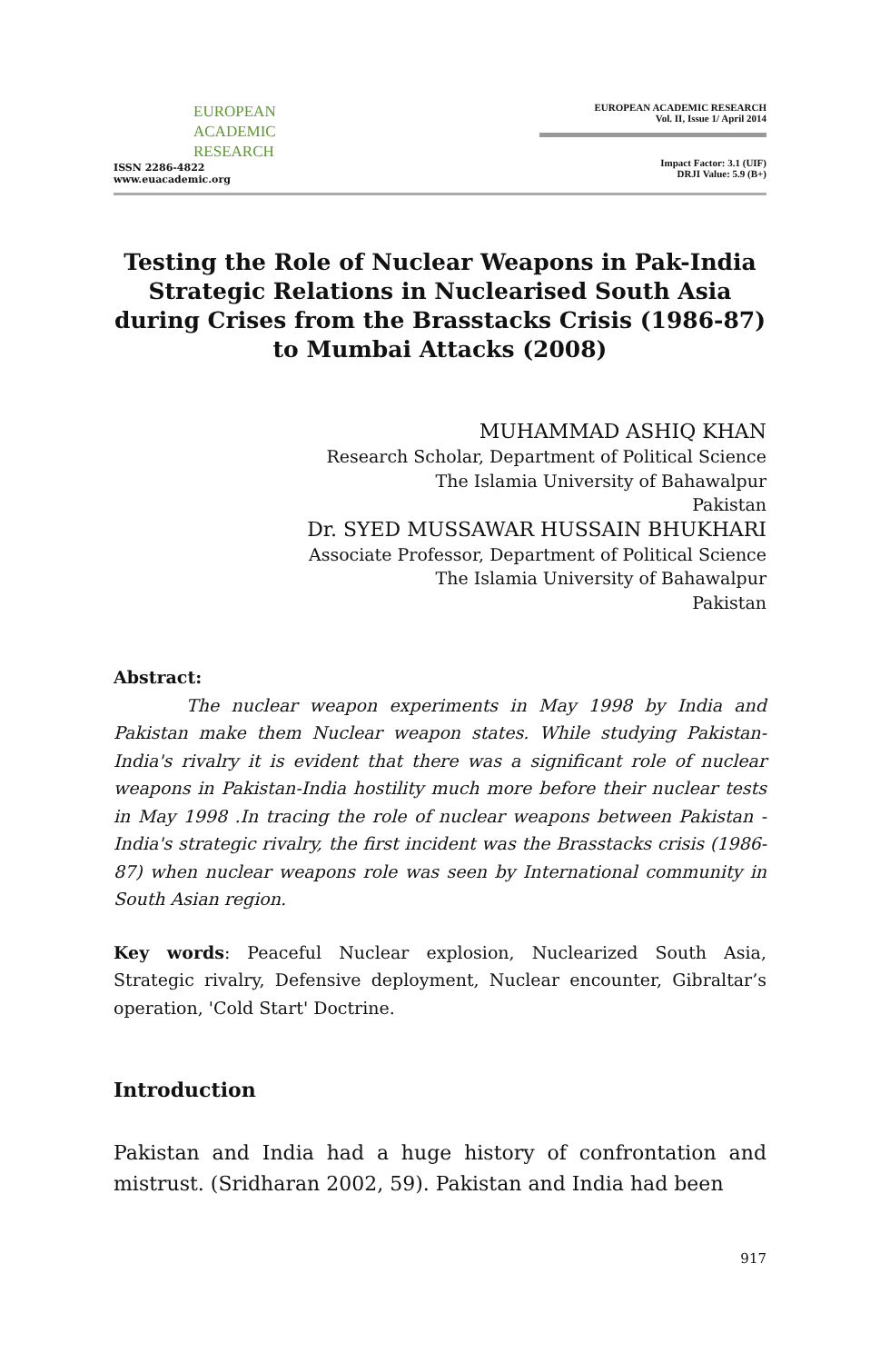EUROPEAN
ACADEMIC
RESEARCH
ISSN 2286-4822
www.euacademic.org
EUROPEAN ACADEMIC RESEARCH
Vol. II, Issue 1/ April 2014
Impact Factor: 3.1 (UIF)
DRJI Value: 5.9 (B+)
Testing the Role of Nuclear Weapons in Pak-India Strategic Relations in Nuclearised South Asia during Crises from the Brasstacks Crisis (1986-87) to Mumbai Attacks (2008)
MUHAMMAD ASHIQ KHAN
Research Scholar, Department of Political Science
The Islamia University of Bahawalpur
Pakistan
Dr. SYED MUSSAWAR HUSSAIN BHUKHARI
Associate Professor, Department of Political Science
The Islamia University of Bahawalpur
Pakistan
Abstract:
The nuclear weapon experiments in May 1998 by India and Pakistan make them Nuclear weapon states. While studying Pakistan-India's rivalry it is evident that there was a significant role of nuclear weapons in Pakistan-India hostility much more before their nuclear tests in May 1998 .In tracing the role of nuclear weapons between Pakistan - India's strategic rivalry, the first incident was the Brasstacks crisis (1986-87) when nuclear weapons role was seen by International community in South Asian region.
Key words: Peaceful Nuclear explosion, Nuclearized South Asia, Strategic rivalry, Defensive deployment, Nuclear encounter, Gibraltar’s operation, 'Cold Start' Doctrine.
Introduction
Pakistan and India had a huge history of confrontation and mistrust. (Sridharan 2002, 59). Pakistan and India had been
917